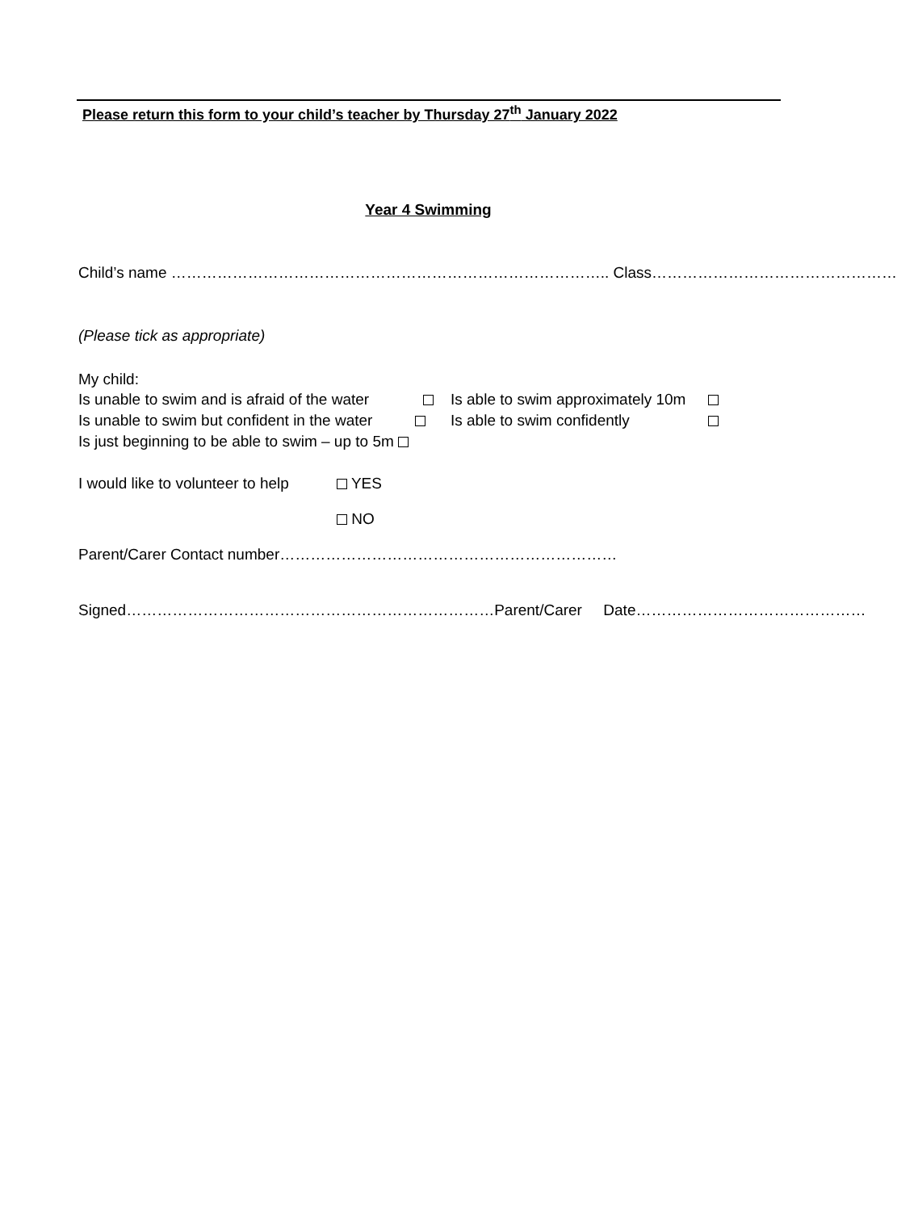Please return this form to your child’s teacher by Thursday 27<sup>th</sup> January 2022
Year 4 Swimming
Child’s name ………………………………………………………………………….. Class…………………………………………
(Please tick as appropriate)
My child:
Is unable to swim and is afraid of the water Is able to swim approximately 10m
Is unable to swim but confident in the water Is able to swim confidently
Is just beginning to be able to swim – up to 5m
I would like to volunteer to help YES
NO
Parent/Carer Contact number…………………………………………………………
Signed………………………………………………………………Parent/Carer Date………………………………………